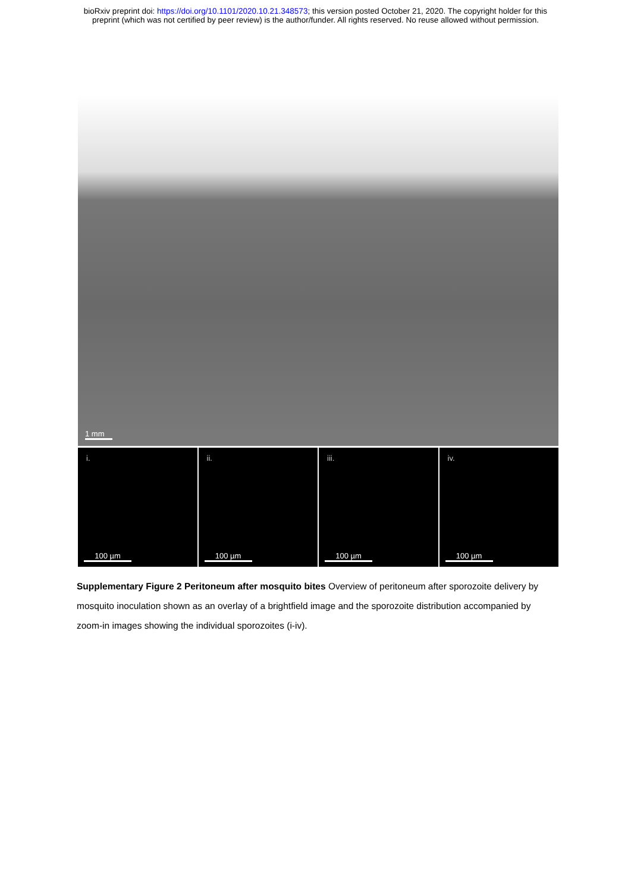bioRxiv preprint doi: https://doi.org/10.1101/2020.10.21.348573; this version posted October 21, 2020. The copyright holder for this
preprint (which was not certified by peer review) is the author/funder. All rights reserved. No reuse allowed without permission.
1 mm
i.
100 µm
ii.
100 µm
iii.
100 µm
iv.
100 µm
Supplementary Figure 2 Peritoneum after mosquito bites Overview of peritoneum after sporozoite delivery by mosquito inoculation shown as an overlay of a brightfield image and the sporozoite distribution accompanied by zoom-in images showing the individual sporozoites (i-iv).